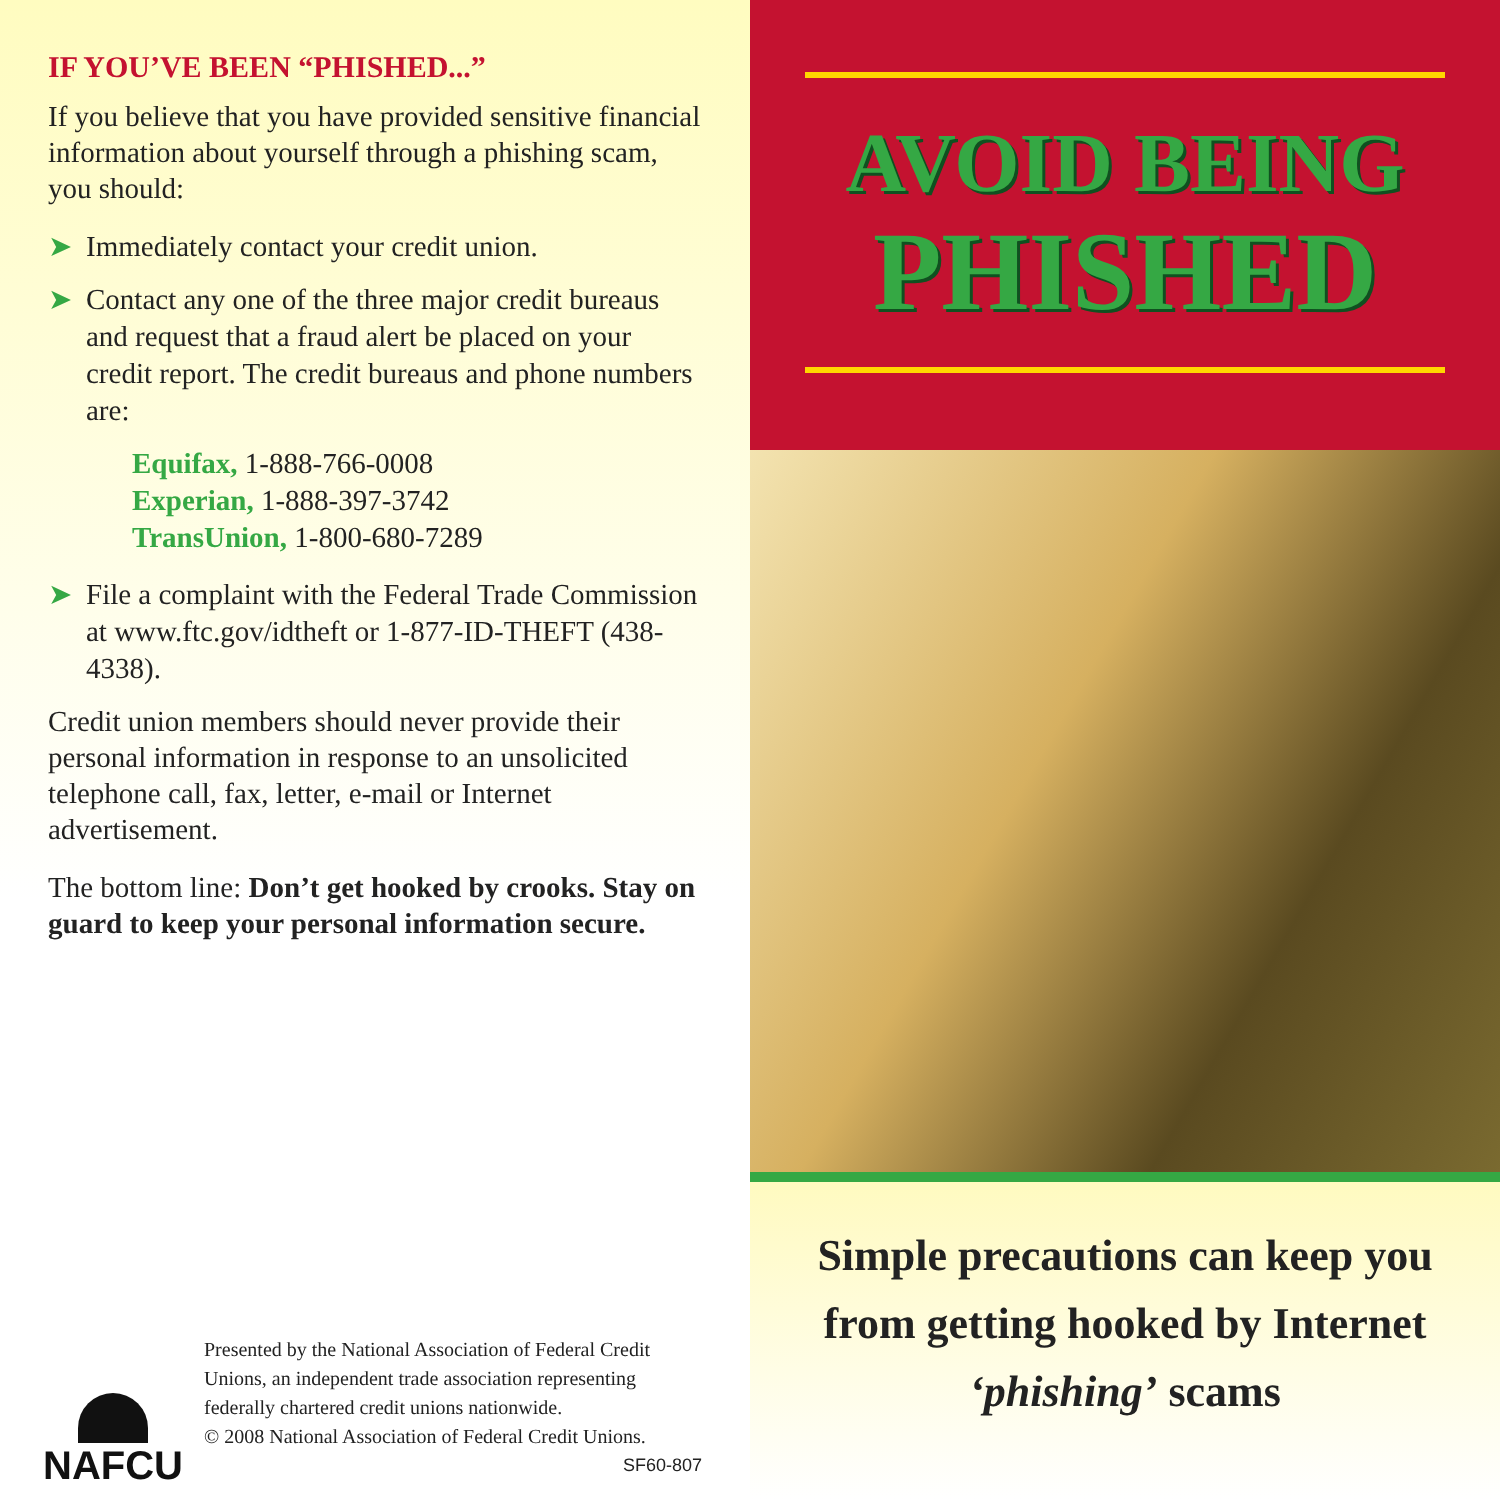IF YOU’VE BEEN “PHISHED...”
If you believe that you have provided sensitive financial information about yourself through a phishing scam, you should:
➤ Immediately contact your credit union.
➤ Contact any one of the three major credit bureaus and request that a fraud alert be placed on your credit report. The credit bureaus and phone numbers are:
Equifax, 1-888-766-0008
Experian, 1-888-397-3742
TransUnion, 1-800-680-7289
➤ File a complaint with the Federal Trade Commission at www.ftc.gov/idtheft or 1-877-ID-THEFT (438-4338).
Credit union members should never provide their personal information in response to an unsolicited telephone call, fax, letter, e-mail or Internet advertisement.
The bottom line: Don’t get hooked by crooks. Stay on guard to keep your personal information secure.
NAFCU
Presented by the National Association of Federal Credit Unions, an independent trade association representing federally chartered credit unions nationwide.
© 2008 National Association of Federal Credit Unions.
SF60-807
AVOID BEING
PHISHED
Simple precautions can keep you
from getting hooked by Internet
‘phishing’ scams